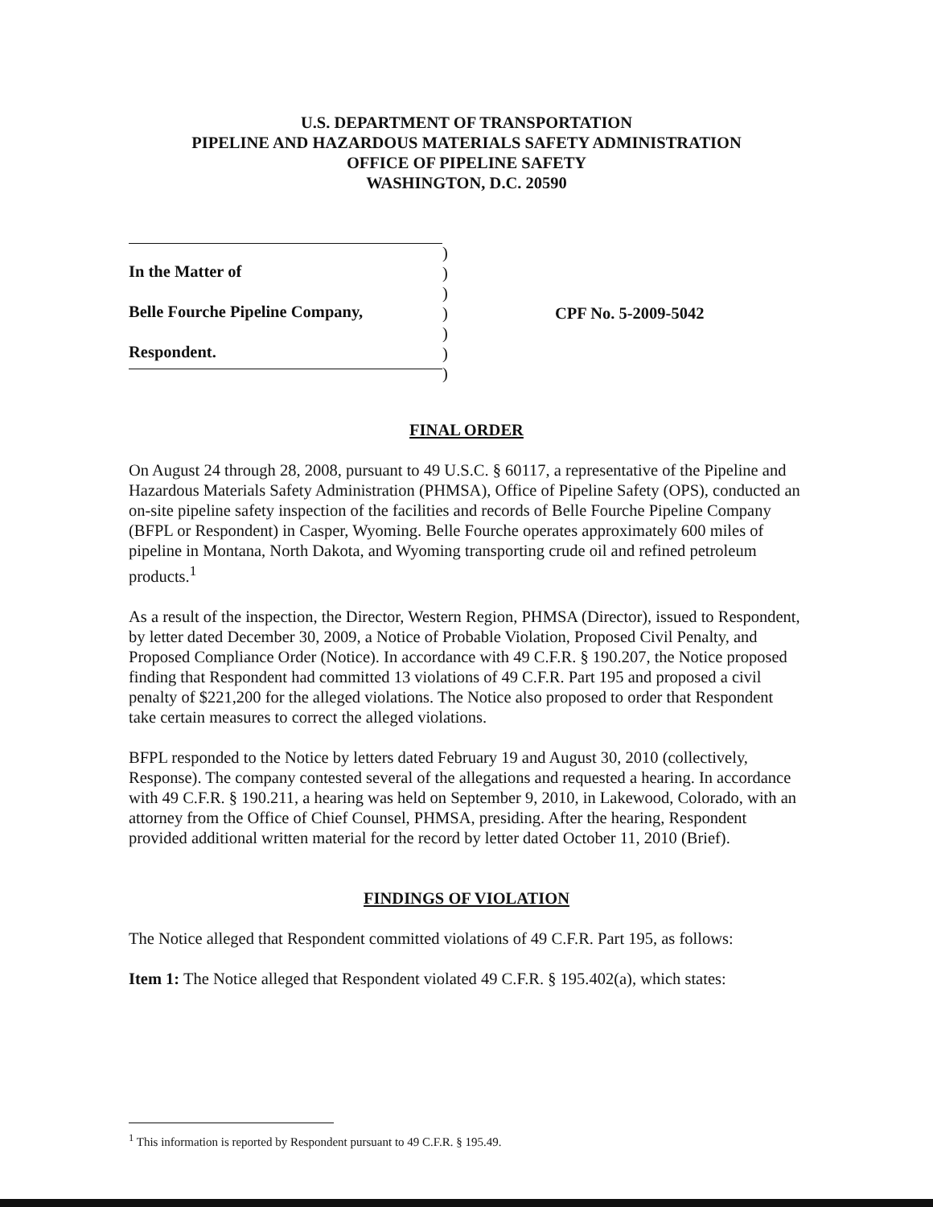U.S. DEPARTMENT OF TRANSPORTATION
PIPELINE AND HAZARDOUS MATERIALS SAFETY ADMINISTRATION
OFFICE OF PIPELINE SAFETY
WASHINGTON, D.C. 20590
In the Matter of
Belle Fourche Pipeline Company,
Respondent.
)
)
)
)
)
)
)
CPF No. 5-2009-5042
FINAL ORDER
On August 24 through 28, 2008, pursuant to 49 U.S.C. § 60117, a representative of the Pipeline and Hazardous Materials Safety Administration (PHMSA), Office of Pipeline Safety (OPS), conducted an on-site pipeline safety inspection of the facilities and records of Belle Fourche Pipeline Company (BFPL or Respondent) in Casper, Wyoming. Belle Fourche operates approximately 600 miles of pipeline in Montana, North Dakota, and Wyoming transporting crude oil and refined petroleum products.<sup>1</sup>
As a result of the inspection, the Director, Western Region, PHMSA (Director), issued to Respondent, by letter dated December 30, 2009, a Notice of Probable Violation, Proposed Civil Penalty, and Proposed Compliance Order (Notice). In accordance with 49 C.F.R. § 190.207, the Notice proposed finding that Respondent had committed 13 violations of 49 C.F.R. Part 195 and proposed a civil penalty of $221,200 for the alleged violations. The Notice also proposed to order that Respondent take certain measures to correct the alleged violations.
BFPL responded to the Notice by letters dated February 19 and August 30, 2010 (collectively, Response). The company contested several of the allegations and requested a hearing. In accordance with 49 C.F.R. § 190.211, a hearing was held on September 9, 2010, in Lakewood, Colorado, with an attorney from the Office of Chief Counsel, PHMSA, presiding. After the hearing, Respondent provided additional written material for the record by letter dated October 11, 2010 (Brief).
FINDINGS OF VIOLATION
The Notice alleged that Respondent committed violations of 49 C.F.R. Part 195, as follows:
Item 1: The Notice alleged that Respondent violated 49 C.F.R. § 195.402(a), which states:
<sup>1</sup> This information is reported by Respondent pursuant to 49 C.F.R. § 195.49.